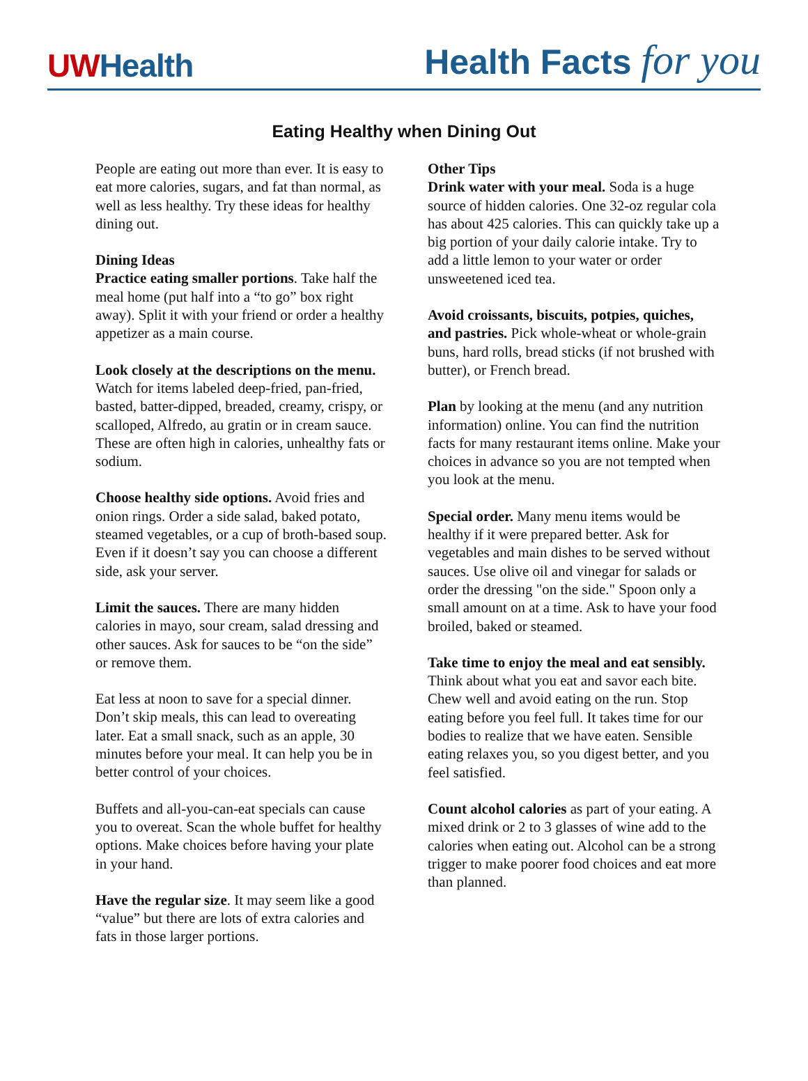UWHealth
Health Facts for you
Eating Healthy when Dining Out
People are eating out more than ever. It is easy to eat more calories, sugars, and fat than normal, as well as less healthy. Try these ideas for healthy dining out.
Dining Ideas
Practice eating smaller portions. Take half the meal home (put half into a “to go” box right away). Split it with your friend or order a healthy appetizer as a main course.
Look closely at the descriptions on the menu. Watch for items labeled deep-fried, pan-fried, basted, batter-dipped, breaded, creamy, crispy, or scalloped, Alfredo, au gratin or in cream sauce. These are often high in calories, unhealthy fats or sodium.
Choose healthy side options. Avoid fries and onion rings. Order a side salad, baked potato, steamed vegetables, or a cup of broth-based soup. Even if it doesn’t say you can choose a different side, ask your server.
Limit the sauces. There are many hidden calories in mayo, sour cream, salad dressing and other sauces. Ask for sauces to be “on the side” or remove them.
Eat less at noon to save for a special dinner. Don’t skip meals, this can lead to overeating later. Eat a small snack, such as an apple, 30 minutes before your meal. It can help you be in better control of your choices.
Buffets and all-you-can-eat specials can cause you to overeat. Scan the whole buffet for healthy options. Make choices before having your plate in your hand.
Have the regular size. It may seem like a good “value” but there are lots of extra calories and fats in those larger portions.
Other Tips
Drink water with your meal. Soda is a huge source of hidden calories. One 32-oz regular cola has about 425 calories. This can quickly take up a big portion of your daily calorie intake. Try to add a little lemon to your water or order unsweetened iced tea.
Avoid croissants, biscuits, potpies, quiches, and pastries. Pick whole-wheat or whole-grain buns, hard rolls, bread sticks (if not brushed with butter), or French bread.
Plan by looking at the menu (and any nutrition information) online. You can find the nutrition facts for many restaurant items online. Make your choices in advance so you are not tempted when you look at the menu.
Special order. Many menu items would be healthy if it were prepared better. Ask for vegetables and main dishes to be served without sauces. Use olive oil and vinegar for salads or order the dressing "on the side." Spoon only a small amount on at a time. Ask to have your food broiled, baked or steamed.
Take time to enjoy the meal and eat sensibly. Think about what you eat and savor each bite. Chew well and avoid eating on the run. Stop eating before you feel full. It takes time for our bodies to realize that we have eaten. Sensible eating relaxes you, so you digest better, and you feel satisfied.
Count alcohol calories as part of your eating. A mixed drink or 2 to 3 glasses of wine add to the calories when eating out. Alcohol can be a strong trigger to make poorer food choices and eat more than planned.